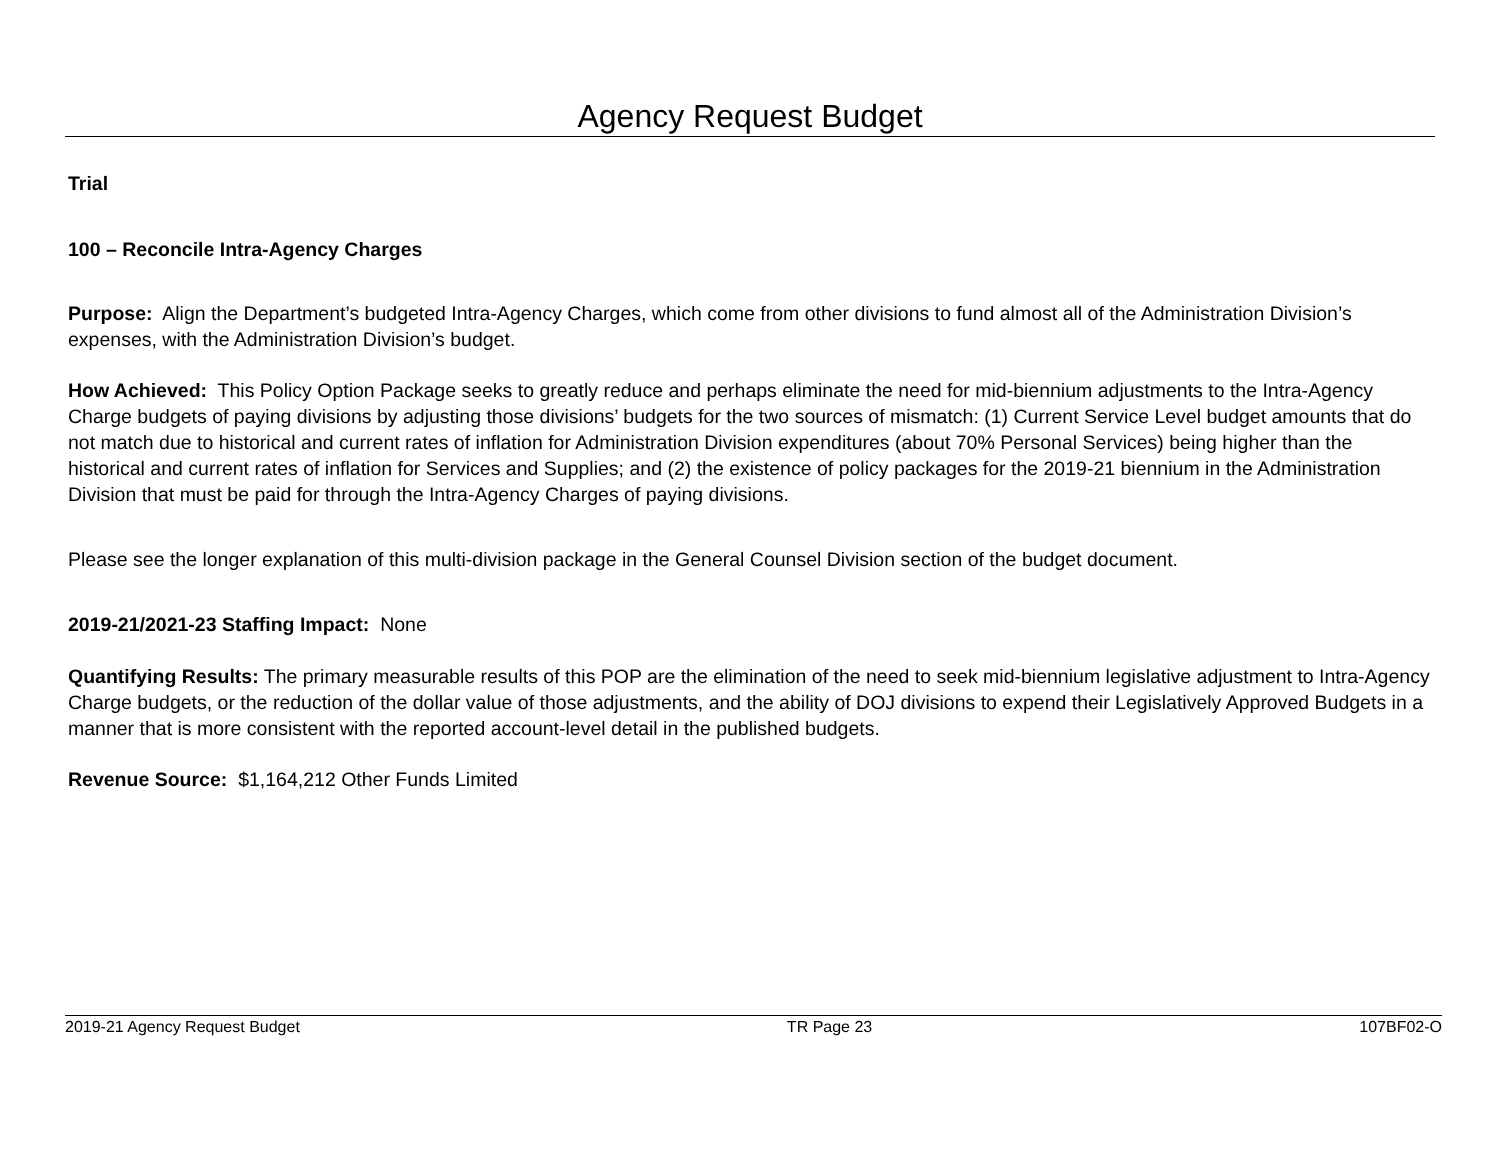Agency Request Budget
Trial
100 – Reconcile Intra-Agency Charges
Purpose: Align the Department’s budgeted Intra-Agency Charges, which come from other divisions to fund almost all of the Administration Division’s expenses, with the Administration Division’s budget.
How Achieved: This Policy Option Package seeks to greatly reduce and perhaps eliminate the need for mid-biennium adjustments to the Intra-Agency Charge budgets of paying divisions by adjusting those divisions’ budgets for the two sources of mismatch: (1) Current Service Level budget amounts that do not match due to historical and current rates of inflation for Administration Division expenditures (about 70% Personal Services) being higher than the historical and current rates of inflation for Services and Supplies; and (2) the existence of policy packages for the 2019-21 biennium in the Administration Division that must be paid for through the Intra-Agency Charges of paying divisions.
Please see the longer explanation of this multi-division package in the General Counsel Division section of the budget document.
2019-21/2021-23 Staffing Impact: None
Quantifying Results: The primary measurable results of this POP are the elimination of the need to seek mid-biennium legislative adjustment to Intra-Agency Charge budgets, or the reduction of the dollar value of those adjustments, and the ability of DOJ divisions to expend their Legislatively Approved Budgets in a manner that is more consistent with the reported account-level detail in the published budgets.
Revenue Source: $1,164,212 Other Funds Limited
2019-21 Agency Request Budget TR Page 23 107BF02-O